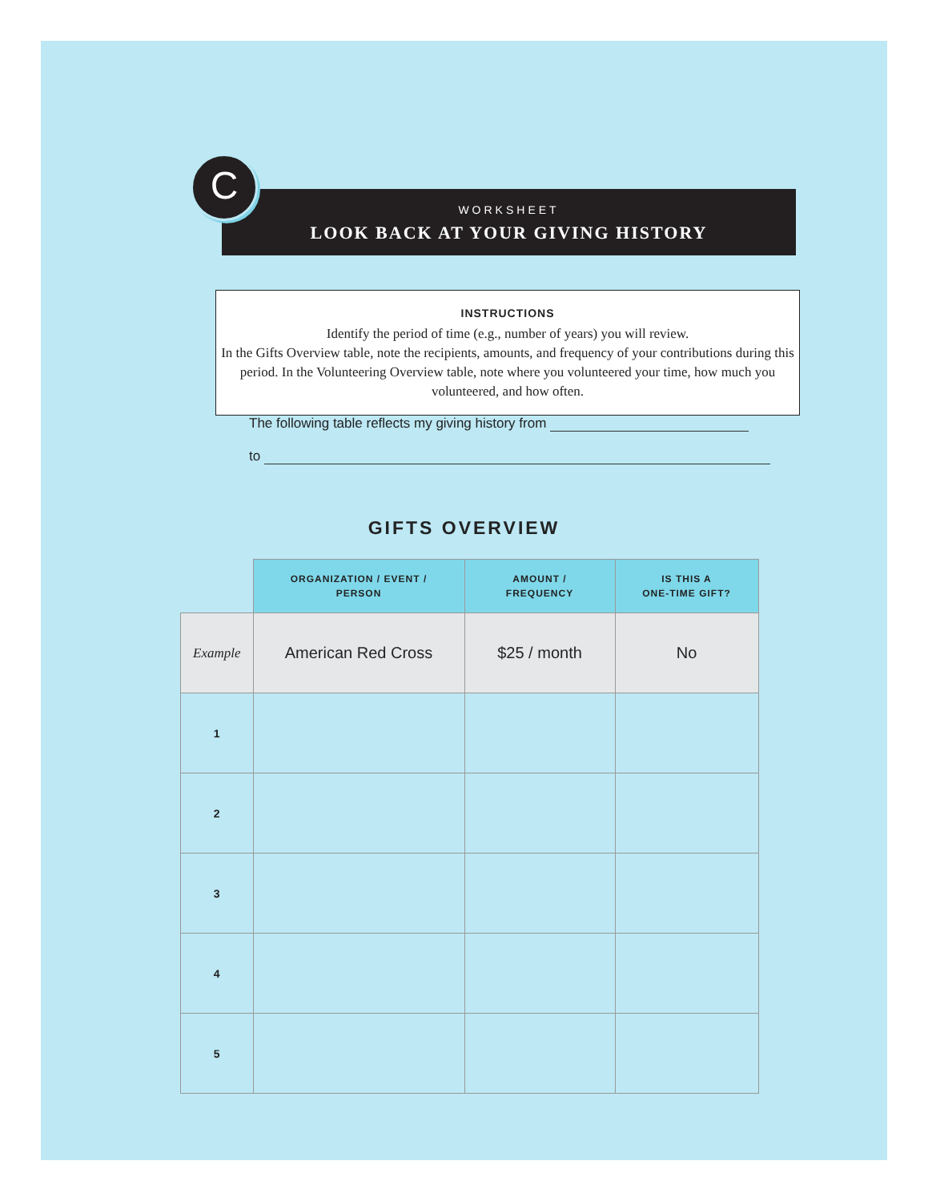WORKSHEET
LOOK BACK AT YOUR GIVING HISTORY
C
INSTRUCTIONS
Identify the period of time (e.g., number of years) you will review.
In the Gifts Overview table, note the recipients, amounts, and frequency of your contributions during this period. In the Volunteering Overview table, note where you volunteered your time, how much you volunteered, and how often.
The following table reflects my giving history from
to
GIFTS OVERVIEW
| | ORGANIZATION / EVENT / PERSON | AMOUNT / FREQUENCY | IS THIS A ONE-TIME GIFT? |
| --- | --- | --- | --- |
| Example | American Red Cross | $25 / month | No |
| 1 | | | |
| 2 | | | |
| 3 | | | |
| 4 | | | |
| 5 | | | |